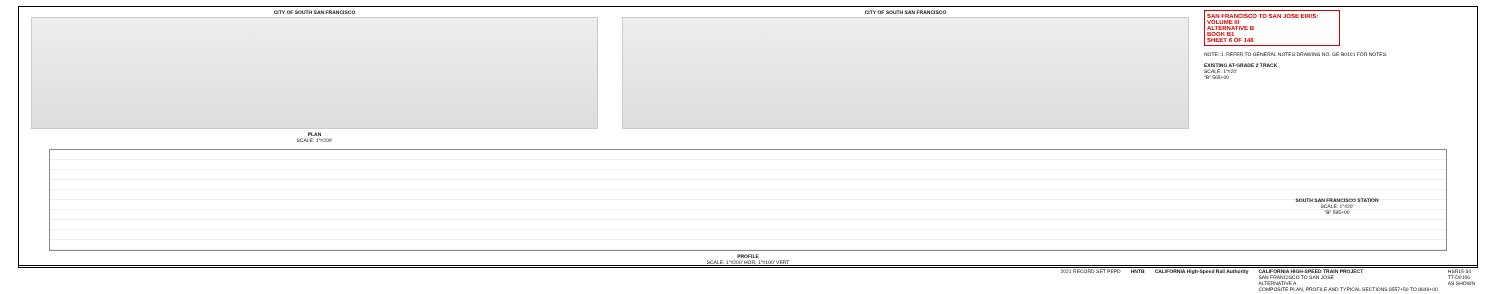CITY OF SOUTH SAN FRANCISCO
PLAN
SCALE: 1"=200'
CITY OF SOUTH SAN FRANCISCO
SAN FRANCISCO TO SAN JOSE EIR/S: VOLUME III
ALTERNATIVE B
BOOK B1
SHEET 6 OF 146
NOTE: 1. REFER TO GENERAL NOTES DRAWING NO. GE-B0101 FOR NOTES.
EXISTING AT-GRADE 2 TRACK
SCALE: 1"=20'
"B" 565+00
PROFILE
SCALE: 1"=200' HOR, 1"=100' VERT
SOUTH SAN FRANCISCO STATION
SCALE: 1"=20'
"B" 595+00
2021 RECORD SET PEPD HNTB CALIFORNIA High-Speed Rail Authority CALIFORNIA HIGH-SPEED TRAIN PROJECT
SAN FRANCISCO TO SAN JOSE
ALTERNATIVE A
COMPOSITE PLAN, PROFILE AND TYPICAL SECTIONS 8557+50 TO 8649+00 HSR15-34
TT-D0106
AS SHOWN